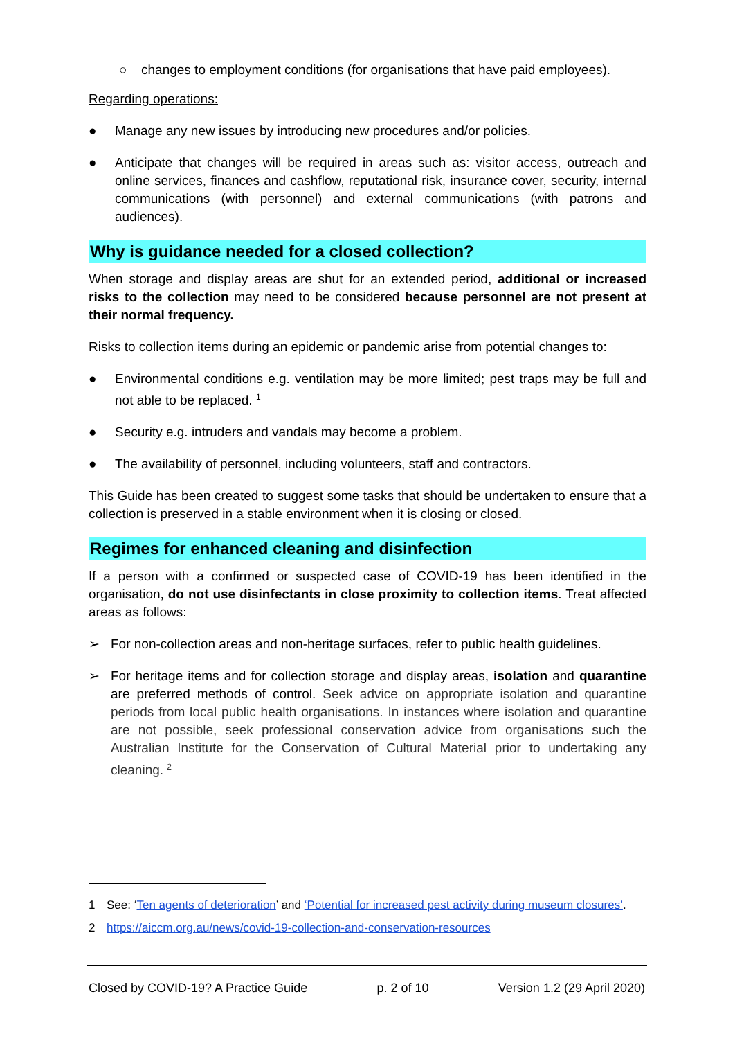○ changes to employment conditions (for organisations that have paid employees).
Regarding operations:
● Manage any new issues by introducing new procedures and/or policies.
● Anticipate that changes will be required in areas such as: visitor access, outreach and online services, finances and cashflow, reputational risk, insurance cover, security, internal communications (with personnel) and external communications (with patrons and audiences).
Why is guidance needed for a closed collection?
When storage and display areas are shut for an extended period, additional or increased risks to the collection may need to be considered because personnel are not present at their normal frequency.
Risks to collection items during an epidemic or pandemic arise from potential changes to:
● Environmental conditions e.g. ventilation may be more limited; pest traps may be full and not able to be replaced. <sup>1</sup>
● Security e.g. intruders and vandals may become a problem.
● The availability of personnel, including volunteers, staff and contractors.
This Guide has been created to suggest some tasks that should be undertaken to ensure that a collection is preserved in a stable environment when it is closing or closed.
Regimes for enhanced cleaning and disinfection
If a person with a confirmed or suspected case of COVID-19 has been identified in the organisation, do not use disinfectants in close proximity to collection items. Treat affected areas as follows:
➢ For non-collection areas and non-heritage surfaces, refer to public health guidelines.
➢ For heritage items and for collection storage and display areas, isolation and quarantine are preferred methods of control. Seek advice on appropriate isolation and quarantine periods from local public health organisations. In instances where isolation and quarantine are not possible, seek professional conservation advice from organisations such the Australian Institute for the Conservation of Cultural Material prior to undertaking any cleaning. <sup>2</sup>
1 See: ‘Ten agents of deterioration’ and ‘Potential for increased pest activity during museum closures’.
2 https://aiccm.org.au/news/covid-19-collection-and-conservation-resources
Closed by COVID-19? A Practice Guide p. 2 of 10 Version 1.2 (29 April 2020)